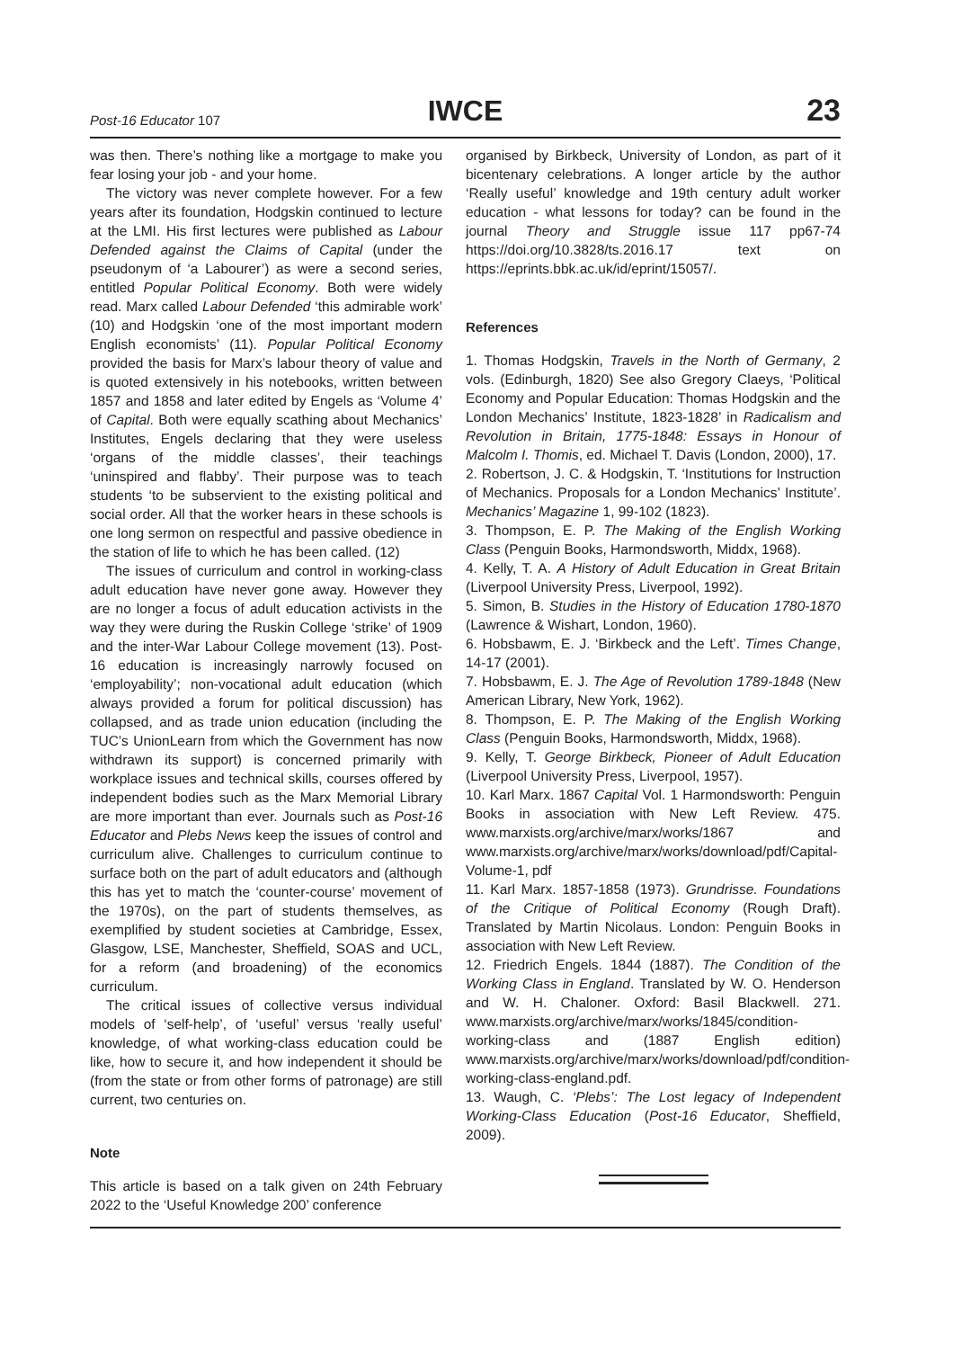Post-16 Educator 107 IWCE 23
was then. There’s nothing like a mortgage to make you fear losing your job - and your home.
The victory was never complete however. For a few years after its foundation, Hodgskin continued to lecture at the LMI. His first lectures were published as Labour Defended against the Claims of Capital (under the pseudonym of ‘a Labourer’) as were a second series, entitled Popular Political Economy. Both were widely read. Marx called Labour Defended ‘this admirable work’ (10) and Hodgskin ‘one of the most important modern English economists’ (11). Popular Political Economy provided the basis for Marx’s labour theory of value and is quoted extensively in his notebooks, written between 1857 and 1858 and later edited by Engels as ‘Volume 4’ of Capital. Both were equally scathing about Mechanics’ Institutes, Engels declaring that they were useless ‘organs of the middle classes’, their teachings ‘uninspired and flabby’. Their purpose was to teach students ‘to be subservient to the existing political and social order. All that the worker hears in these schools is one long sermon on respectful and passive obedience in the station of life to which he has been called. (12)
The issues of curriculum and control in working-class adult education have never gone away. However they are no longer a focus of adult education activists in the way they were during the Ruskin College ‘strike’ of 1909 and the inter-War Labour College movement (13). Post-16 education is increasingly narrowly focused on ‘employability’; non-vocational adult education (which always provided a forum for political discussion) has collapsed, and as trade union education (including the TUC’s UnionLearn from which the Government has now withdrawn its support) is concerned primarily with workplace issues and technical skills, courses offered by independent bodies such as the Marx Memorial Library are more important than ever. Journals such as Post-16 Educator and Plebs News keep the issues of control and curriculum alive. Challenges to curriculum continue to surface both on the part of adult educators and (although this has yet to match the ‘counter-course’ movement of the 1970s), on the part of students themselves, as exemplified by student societies at Cambridge, Essex, Glasgow, LSE, Manchester, Sheffield, SOAS and UCL, for a reform (and broadening) of the economics curriculum.
The critical issues of collective versus individual models of ‘self-help’, of ‘useful’ versus ‘really useful’ knowledge, of what working-class education could be like, how to secure it, and how independent it should be (from the state or from other forms of patronage) are still current, two centuries on.
Note
This article is based on a talk given on 24th February 2022 to the ‘Useful Knowledge 200’ conference
organised by Birkbeck, University of London, as part of it bicentenary celebrations. A longer article by the author ‘Really useful’ knowledge and 19th century adult worker education - what lessons for today? can be found in the journal Theory and Struggle issue 117 pp67-74 https://doi.org/10.3828/ts.2016.17 text on https://eprints.bbk.ac.uk/id/eprint/15057/.
References
1. Thomas Hodgskin, Travels in the North of Germany, 2 vols. (Edinburgh, 1820) See also Gregory Claeys, ‘Political Economy and Popular Education: Thomas Hodgskin and the London Mechanics’ Institute, 1823-1828’ in Radicalism and Revolution in Britain, 1775-1848: Essays in Honour of Malcolm I. Thomis, ed. Michael T. Davis (London, 2000), 17.
2. Robertson, J. C. & Hodgskin, T. ‘Institutions for Instruction of Mechanics. Proposals for a London Mechanics’ Institute’. Mechanics’ Magazine 1, 99-102 (1823).
3. Thompson, E. P. The Making of the English Working Class (Penguin Books, Harmondsworth, Middx, 1968).
4. Kelly, T. A. A History of Adult Education in Great Britain (Liverpool University Press, Liverpool, 1992).
5. Simon, B. Studies in the History of Education 1780-1870 (Lawrence & Wishart, London, 1960).
6. Hobsbawm, E. J. ‘Birkbeck and the Left’. Times Change, 14-17 (2001).
7. Hobsbawm, E. J. The Age of Revolution 1789-1848 (New American Library, New York, 1962).
8. Thompson, E. P. The Making of the English Working Class (Penguin Books, Harmondsworth, Middx, 1968).
9. Kelly, T. George Birkbeck, Pioneer of Adult Education (Liverpool University Press, Liverpool, 1957).
10. Karl Marx. 1867 Capital Vol. 1 Harmondsworth: Penguin Books in association with New Left Review. 475. www.marxists.org/archive/marx/works/1867 and www.marxists.org/archive/marx/works/download/pdf/Capital-Volume-1, pdf
11. Karl Marx. 1857-1858 (1973). Grundrisse. Foundations of the Critique of Political Economy (Rough Draft). Translated by Martin Nicolaus. London: Penguin Books in association with New Left Review.
12. Friedrich Engels. 1844 (1887). The Condition of the Working Class in England. Translated by W. O. Henderson and W. H. Chaloner. Oxford: Basil Blackwell. 271. www.marxists.org/archive/marx/works/1845/condition-working-class and (1887 English edition) www.marxists.org/archive/marx/works/download/pdf/condition-working-class-england.pdf.
13. Waugh, C. ‘Plebs’: The Lost legacy of Independent Working-Class Education (Post-16 Educator, Sheffield, 2009).